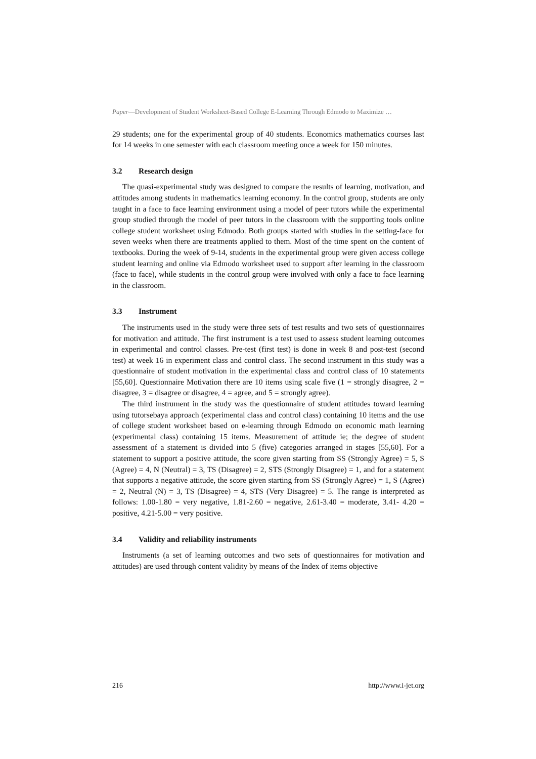Paper—Development of Student Worksheet-Based College E-Learning Through Edmodo to Maximize …
29 students; one for the experimental group of 40 students. Economics mathematics courses last for 14 weeks in one semester with each classroom meeting once a week for 150 minutes.
3.2 Research design
The quasi-experimental study was designed to compare the results of learning, motivation, and attitudes among students in mathematics learning economy. In the control group, students are only taught in a face to face learning environment using a model of peer tutors while the experimental group studied through the model of peer tutors in the classroom with the supporting tools online college student worksheet using Edmodo. Both groups started with studies in the setting-face for seven weeks when there are treatments applied to them. Most of the time spent on the content of textbooks. During the week of 9-14, students in the experimental group were given access college student learning and online via Edmodo worksheet used to support after learning in the classroom (face to face), while students in the control group were involved with only a face to face learning in the classroom.
3.3 Instrument
The instruments used in the study were three sets of test results and two sets of questionnaires for motivation and attitude. The first instrument is a test used to assess student learning outcomes in experimental and control classes. Pre-test (first test) is done in week 8 and post-test (second test) at week 16 in experiment class and control class. The second instrument in this study was a questionnaire of student motivation in the experimental class and control class of 10 statements [55,60]. Questionnaire Motivation there are 10 items using scale five (1 = strongly disagree, 2 = disagree, 3 = disagree or disagree, 4 = agree, and 5 = strongly agree).
The third instrument in the study was the questionnaire of student attitudes toward learning using tutorsebaya approach (experimental class and control class) containing 10 items and the use of college student worksheet based on e-learning through Edmodo on economic math learning (experimental class) containing 15 items. Measurement of attitude ie; the degree of student assessment of a statement is divided into 5 (five) categories arranged in stages [55,60]. For a statement to support a positive attitude, the score given starting from SS (Strongly Agree) = 5, S (Agree) = 4, N (Neutral) = 3, TS (Disagree) = 2, STS (Strongly Disagree) = 1, and for a statement that supports a negative attitude, the score given starting from SS (Strongly Agree) = 1, S (Agree) = 2, Neutral (N) = 3, TS (Disagree) = 4, STS (Very Disagree) = 5. The range is interpreted as follows: 1.00-1.80 = very negative, 1.81-2.60 = negative, 2.61-3.40 = moderate, 3.41- 4.20 = positive, 4.21-5.00 = very positive.
3.4 Validity and reliability instruments
Instruments (a set of learning outcomes and two sets of questionnaires for motivation and attitudes) are used through content validity by means of the Index of items objective
216 http://www.i-jet.org